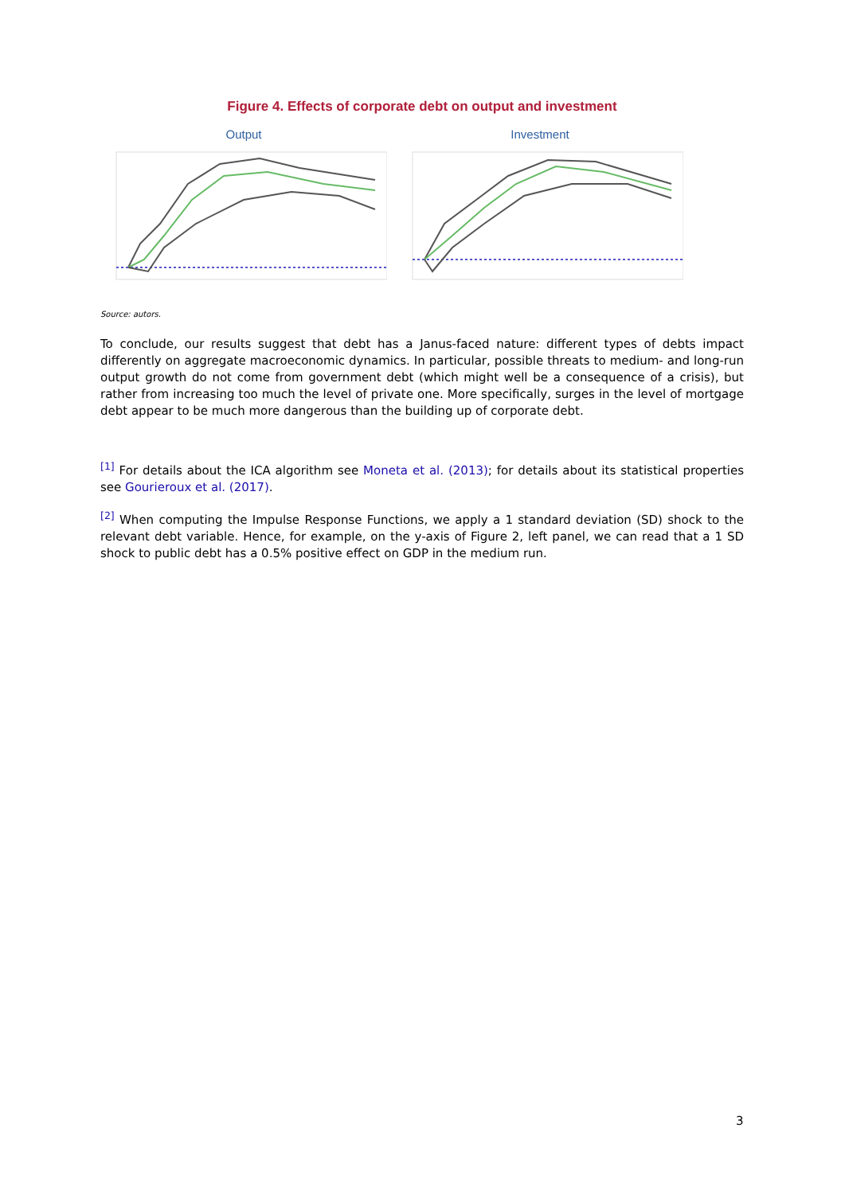Figure 4. Effects of corporate debt on output and investment
Output Investment
Source: autors.
To conclude, our results suggest that debt has a Janus-faced nature: different types of debts impact differently on aggregate macroeconomic dynamics. In particular, possible threats to medium- and long-run output growth do not come from government debt (which might well be a consequence of a crisis), but rather from increasing too much the level of private one. More specifically, surges in the level of mortgage debt appear to be much more dangerous than the building up of corporate debt.
<sup>[1]</sup> For details about the ICA algorithm see Moneta et al. (2013); for details about its statistical properties see Gourieroux et al. (2017).
<sup>[2]</sup> When computing the Impulse Response Functions, we apply a 1 standard deviation (SD) shock to the relevant debt variable. Hence, for example, on the y-axis of Figure 2, left panel, we can read that a 1 SD shock to public debt has a 0.5% positive effect on GDP in the medium run.
3